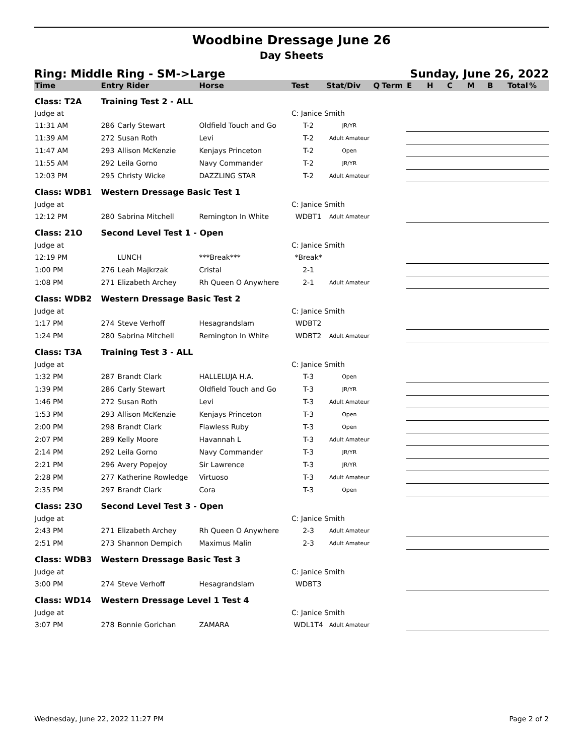Woodbine Dressage June 26
Day Sheets
Ring: Middle Ring - SM->Large Sunday, June 26, 2022
| Time | Entry Rider | | Horse | Test | Stat/Div | Q | Term | E | H | C | M | B | Total | % |
| --- | --- | --- | --- | --- | --- | --- | --- | --- | --- | --- | --- | --- | --- | --- |
| Class: T2A | Training Test 2 - ALL | | | | | | | | | | | | | |
| Judge at | | | | C: Janice Smith | | | | | | | | | | |
| 11:31 AM | 286 | Carly Stewart | Oldfield Touch and Go | T-2 | JR/YR | | | | | | | | | |
| 11:39 AM | 272 | Susan Roth | Levi | T-2 | Adult Amateur | | | | | | | | | |
| 11:47 AM | 293 | Allison McKenzie | Kenjays Princeton | T-2 | Open | | | | | | | | | |
| 11:55 AM | 292 | Leila Gorno | Navy Commander | T-2 | JR/YR | | | | | | | | | |
| 12:03 PM | 295 | Christy Wicke | DAZZLING STAR | T-2 | Adult Amateur | | | | | | | | | |
| Class: WDB1 | Western Dressage Basic Test 1 | | | | | | | | | | | | | |
| Judge at | | | | C: Janice Smith | | | | | | | | | | |
| 12:12 PM | 280 | Sabrina Mitchell | Remington In White | WDBT1 | Adult Amateur | | | | | | | | | |
| Class: 21O | Second Level Test 1 - Open | | | | | | | | | | | | | |
| Judge at | | | | C: Janice Smith | | | | | | | | | | |
| 12:19 PM | | LUNCH | ***Break*** | *Break* | | | | | | | | | | |
| 1:00 PM | 276 | Leah Majkrzak | Cristal | 2-1 | | | | | | | | | | |
| 1:08 PM | 271 | Elizabeth Archey | Rh Queen O Anywhere | 2-1 | Adult Amateur | | | | | | | | | |
| Class: WDB2 | Western Dressage Basic Test 2 | | | | | | | | | | | | | |
| Judge at | | | | C: Janice Smith | | | | | | | | | | |
| 1:17 PM | 274 | Steve Verhoff | Hesagrandslam | WDBT2 | | | | | | | | | | |
| 1:24 PM | 280 | Sabrina Mitchell | Remington In White | WDBT2 | Adult Amateur | | | | | | | | | |
| Class: T3A | Training Test 3 - ALL | | | | | | | | | | | | | |
| Judge at | | | | C: Janice Smith | | | | | | | | | | |
| 1:32 PM | 287 | Brandt Clark | HALLELUJA H.A. | T-3 | Open | | | | | | | | | |
| 1:39 PM | 286 | Carly Stewart | Oldfield Touch and Go | T-3 | JR/YR | | | | | | | | | |
| 1:46 PM | 272 | Susan Roth | Levi | T-3 | Adult Amateur | | | | | | | | | |
| 1:53 PM | 293 | Allison McKenzie | Kenjays Princeton | T-3 | Open | | | | | | | | | |
| 2:00 PM | 298 | Brandt Clark | Flawless Ruby | T-3 | Open | | | | | | | | | |
| 2:07 PM | 289 | Kelly Moore | Havannah L | T-3 | Adult Amateur | | | | | | | | | |
| 2:14 PM | 292 | Leila Gorno | Navy Commander | T-3 | JR/YR | | | | | | | | | |
| 2:21 PM | 296 | Avery Popejoy | Sir Lawrence | T-3 | JR/YR | | | | | | | | | |
| 2:28 PM | 277 | Katherine Rowledge | Virtuoso | T-3 | Adult Amateur | | | | | | | | | |
| 2:35 PM | 297 | Brandt Clark | Cora | T-3 | Open | | | | | | | | | |
| Class: 23O | Second Level Test 3 - Open | | | | | | | | | | | | | |
| Judge at | | | | C: Janice Smith | | | | | | | | | | |
| 2:43 PM | 271 | Elizabeth Archey | Rh Queen O Anywhere | 2-3 | Adult Amateur | | | | | | | | | |
| 2:51 PM | 273 | Shannon Dempich | Maximus Malin | 2-3 | Adult Amateur | | | | | | | | | |
| Class: WDB3 | Western Dressage Basic Test 3 | | | | | | | | | | | | | |
| Judge at | | | | C: Janice Smith | | | | | | | | | | |
| 3:00 PM | 274 | Steve Verhoff | Hesagrandslam | WDBT3 | | | | | | | | | | |
| Class: WD14 | Western Dressage Level 1 Test 4 | | | | | | | | | | | | | |
| Judge at | | | | C: Janice Smith | | | | | | | | | | |
| 3:07 PM | 278 | Bonnie Gorichan | ZAMARA | WDL1T4 | Adult Amateur | | | | | | | | | |
Wednesday, June 22, 2022 11:27 PM Page 2 of 2